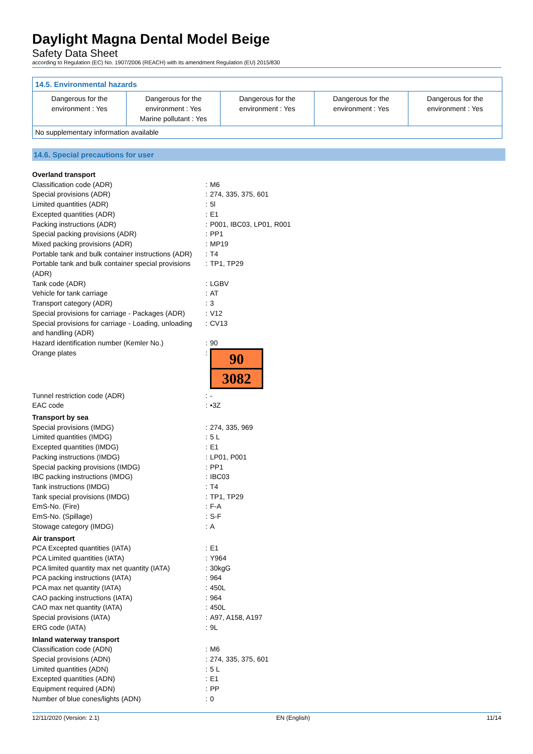Daylight Magna Dental Model Beige
Safety Data Sheet
according to Regulation (EC) No. 1907/2006 (REACH) with its amendment Regulation (EU) 2015/830
14.5. Environmental hazards
| Dangerous for the environment : Yes | Dangerous for the environment : Yes Marine pollutant : Yes | Dangerous for the environment : Yes | Dangerous for the environment : Yes | Dangerous for the environment : Yes |
No supplementary information available
14.6. Special precautions for user
| Overland transport | | |
| Classification code (ADR) | : | M6 |
| Special provisions (ADR) | : | 274, 335, 375, 601 |
| Limited quantities (ADR) | : | 5l |
| Excepted quantities (ADR) | : | E1 |
| Packing instructions (ADR) | : | P001, IBC03, LP01, R001 |
| Special packing provisions (ADR) | : | PP1 |
| Mixed packing provisions (ADR) | : | MP19 |
| Portable tank and bulk container instructions (ADR) | : | T4 |
| Portable tank and bulk container special provisions (ADR) | : | TP1, TP29 |
| Tank code (ADR) | : | LGBV |
| Vehicle for tank carriage | : | AT |
| Transport category (ADR) | : | 3 |
| Special provisions for carriage - Packages (ADR) | : | V12 |
| Special provisions for carriage - Loading, unloading and handling (ADR) | : | CV13 |
| Hazard identification number (Kemler No.) | : | 90 |
| Orange plates | : | 90 3082 |
| Tunnel restriction code (ADR) | : | - |
| EAC code | : | •3Z |
| Transport by sea | | |
| Special provisions (IMDG) | : | 274, 335, 969 |
| Limited quantities (IMDG) | : | 5 L |
| Excepted quantities (IMDG) | : | E1 |
| Packing instructions (IMDG) | : | LP01, P001 |
| Special packing provisions (IMDG) | : | PP1 |
| IBC packing instructions (IMDG) | : | IBC03 |
| Tank instructions (IMDG) | : | T4 |
| Tank special provisions (IMDG) | : | TP1, TP29 |
| EmS-No. (Fire) | : | F-A |
| EmS-No. (Spillage) | : | S-F |
| Stowage category (IMDG) | : | A |
| Air transport | | |
| PCA Excepted quantities (IATA) | : | E1 |
| PCA Limited quantities (IATA) | : | Y964 |
| PCA limited quantity max net quantity (IATA) | : | 30kgG |
| PCA packing instructions (IATA) | : | 964 |
| PCA max net quantity (IATA) | : | 450L |
| CAO packing instructions (IATA) | : | 964 |
| CAO max net quantity (IATA) | : | 450L |
| Special provisions (IATA) | : | A97, A158, A197 |
| ERG code (IATA) | : | 9L |
| Inland waterway transport | | |
| Classification code (ADN) | : | M6 |
| Special provisions (ADN) | : | 274, 335, 375, 601 |
| Limited quantities (ADN) | : | 5 L |
| Excepted quantities (ADN) | : | E1 |
| Equipment required (ADN) | : | PP |
| Number of blue cones/lights (ADN) | : | 0 |
12/11/2020 (Version: 2.1) EN (English) 11/14